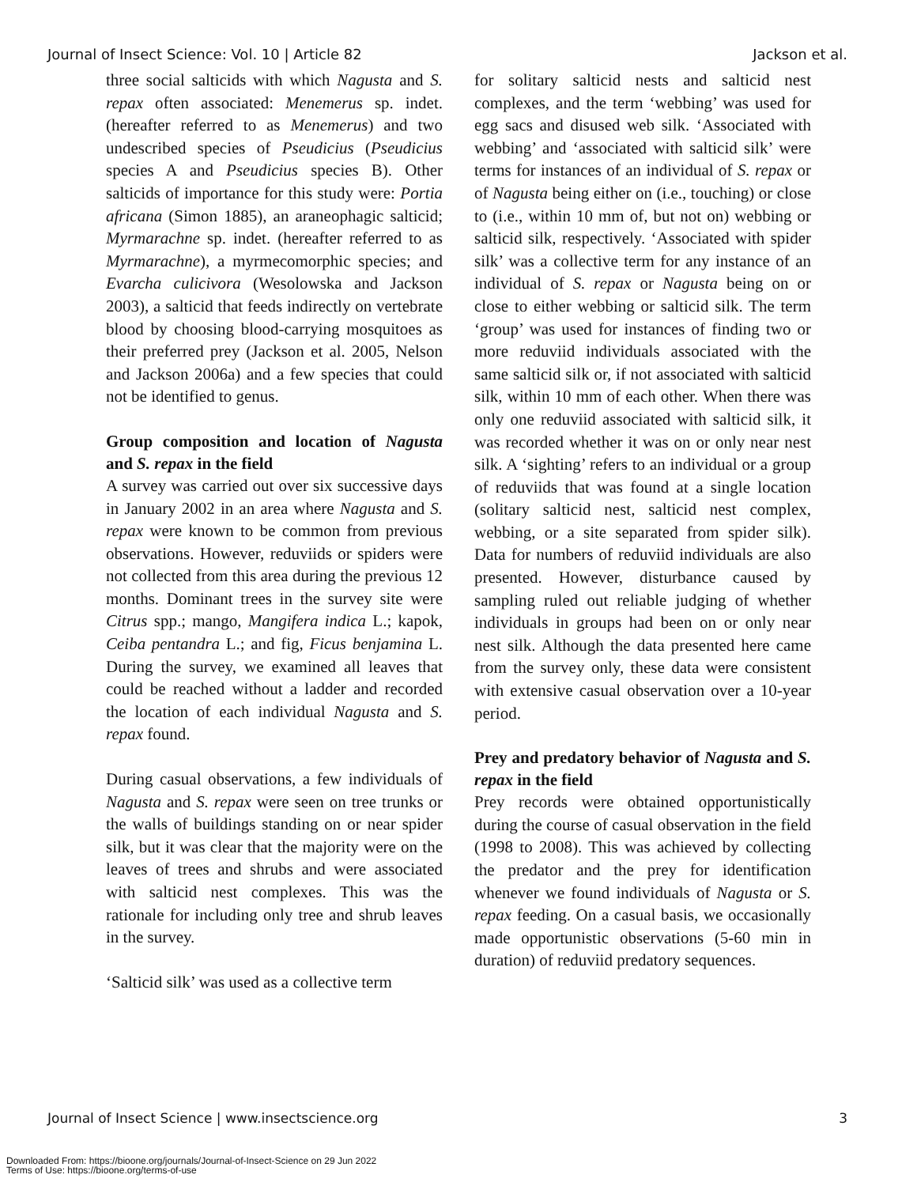Journal of Insect Science: Vol. 10 | Article 82 Jackson et al.
three social salticids with which Nagusta and S. repax often associated: Menemerus sp. indet. (hereafter referred to as Menemerus) and two undescribed species of Pseudicius (Pseudicius species A and Pseudicius species B). Other salticids of importance for this study were: Portia africana (Simon 1885), an araneophagic salticid; Myrmarachne sp. indet. (hereafter referred to as Myrmarachne), a myrmecomorphic species; and Evarcha culicivora (Wesolowska and Jackson 2003), a salticid that feeds indirectly on vertebrate blood by choosing blood-carrying mosquitoes as their preferred prey (Jackson et al. 2005, Nelson and Jackson 2006a) and a few species that could not be identified to genus.
Group composition and location of Nagusta and S. repax in the field
A survey was carried out over six successive days in January 2002 in an area where Nagusta and S. repax were known to be common from previous observations. However, reduviids or spiders were not collected from this area during the previous 12 months. Dominant trees in the survey site were Citrus spp.; mango, Mangifera indica L.; kapok, Ceiba pentandra L.; and fig, Ficus benjamina L. During the survey, we examined all leaves that could be reached without a ladder and recorded the location of each individual Nagusta and S. repax found.
During casual observations, a few individuals of Nagusta and S. repax were seen on tree trunks or the walls of buildings standing on or near spider silk, but it was clear that the majority were on the leaves of trees and shrubs and were associated with salticid nest complexes. This was the rationale for including only tree and shrub leaves in the survey.
‘Salticid silk’ was used as a collective term
for solitary salticid nests and salticid nest complexes, and the term ‘webbing’ was used for egg sacs and disused web silk. ‘Associated with webbing’ and ‘associated with salticid silk’ were terms for instances of an individual of S. repax or of Nagusta being either on (i.e., touching) or close to (i.e., within 10 mm of, but not on) webbing or salticid silk, respectively. ‘Associated with spider silk’ was a collective term for any instance of an individual of S. repax or Nagusta being on or close to either webbing or salticid silk. The term ‘group’ was used for instances of finding two or more reduviid individuals associated with the same salticid silk or, if not associated with salticid silk, within 10 mm of each other. When there was only one reduviid associated with salticid silk, it was recorded whether it was on or only near nest silk. A ‘sighting’ refers to an individual or a group of reduviids that was found at a single location (solitary salticid nest, salticid nest complex, webbing, or a site separated from spider silk). Data for numbers of reduviid individuals are also presented. However, disturbance caused by sampling ruled out reliable judging of whether individuals in groups had been on or only near nest silk. Although the data presented here came from the survey only, these data were consistent with extensive casual observation over a 10-year period.
Prey and predatory behavior of Nagusta and S. repax in the field
Prey records were obtained opportunistically during the course of casual observation in the field (1998 to 2008). This was achieved by collecting the predator and the prey for identification whenever we found individuals of Nagusta or S. repax feeding. On a casual basis, we occasionally made opportunistic observations (5-60 min in duration) of reduviid predatory sequences.
Journal of Insect Science | www.insectscience.org 3
Downloaded From: https://bioone.org/journals/Journal-of-Insect-Science on 29 Jun 2022
Terms of Use: https://bioone.org/terms-of-use